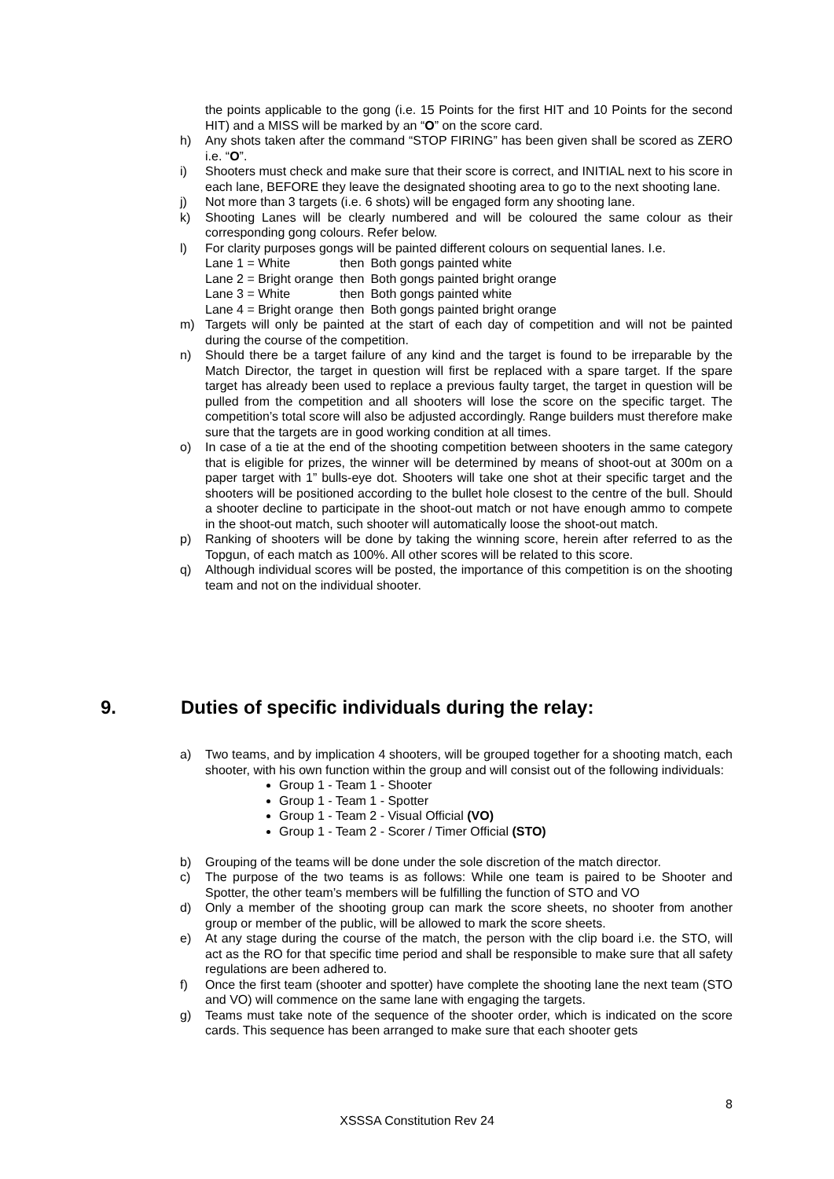the points applicable to the gong (i.e. 15 Points for the first HIT and 10 Points for the second HIT) and a MISS will be marked by an “O” on the score card.
h) Any shots taken after the command “STOP FIRING” has been given shall be scored as ZERO i.e. “O”.
i) Shooters must check and make sure that their score is correct, and INITIAL next to his score in each lane, BEFORE they leave the designated shooting area to go to the next shooting lane.
j) Not more than 3 targets (i.e. 6 shots) will be engaged form any shooting lane.
k) Shooting Lanes will be clearly numbered and will be coloured the same colour as their corresponding gong colours. Refer below.
l) For clarity purposes gongs will be painted different colours on sequential lanes. I.e.
| Lane 1 = White | then | Both gongs painted white |
| Lane 2 = Bright orange | then | Both gongs painted bright orange |
| Lane 3 = White | then | Both gongs painted white |
| Lane 4 = Bright orange | then | Both gongs painted bright orange |
m) Targets will only be painted at the start of each day of competition and will not be painted during the course of the competition.
n) Should there be a target failure of any kind and the target is found to be irreparable by the Match Director, the target in question will first be replaced with a spare target. If the spare target has already been used to replace a previous faulty target, the target in question will be pulled from the competition and all shooters will lose the score on the specific target. The competition’s total score will also be adjusted accordingly. Range builders must therefore make sure that the targets are in good working condition at all times.
o) In case of a tie at the end of the shooting competition between shooters in the same category that is eligible for prizes, the winner will be determined by means of shoot-out at 300m on a paper target with 1” bulls-eye dot. Shooters will take one shot at their specific target and the shooters will be positioned according to the bullet hole closest to the centre of the bull. Should a shooter decline to participate in the shoot-out match or not have enough ammo to compete in the shoot-out match, such shooter will automatically loose the shoot-out match.
p) Ranking of shooters will be done by taking the winning score, herein after referred to as the Topgun, of each match as 100%. All other scores will be related to this score.
q) Although individual scores will be posted, the importance of this competition is on the shooting team and not on the individual shooter.
9. Duties of specific individuals during the relay:
a) Two teams, and by implication 4 shooters, will be grouped together for a shooting match, each shooter, with his own function within the group and will consist out of the following individuals:
Group 1 - Team 1 - Shooter
Group 1 - Team 1 - Spotter
Group 1 - Team 2 - Visual Official (VO)
Group 1 - Team 2 - Scorer / Timer Official (STO)
b) Grouping of the teams will be done under the sole discretion of the match director.
c) The purpose of the two teams is as follows: While one team is paired to be Shooter and Spotter, the other team’s members will be fulfilling the function of STO and VO
d) Only a member of the shooting group can mark the score sheets, no shooter from another group or member of the public, will be allowed to mark the score sheets.
e) At any stage during the course of the match, the person with the clip board i.e. the STO, will act as the RO for that specific time period and shall be responsible to make sure that all safety regulations are been adhered to.
f) Once the first team (shooter and spotter) have complete the shooting lane the next team (STO and VO) will commence on the same lane with engaging the targets.
g) Teams must take note of the sequence of the shooter order, which is indicated on the score cards. This sequence has been arranged to make sure that each shooter gets
8
XSSSA Constitution Rev 24